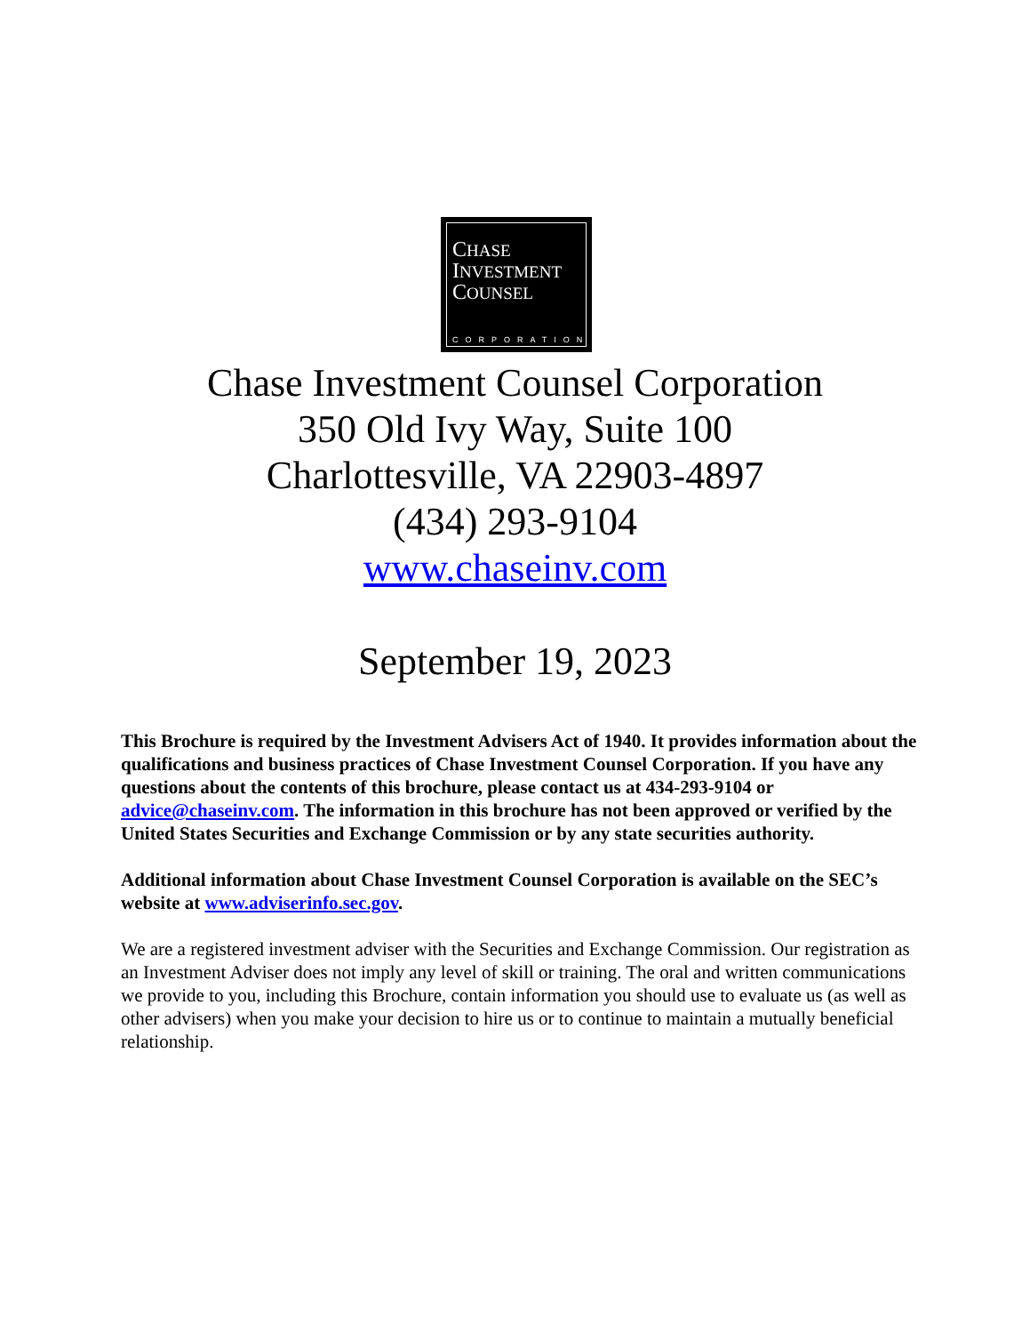CHASE
INVESTMENT
COUNSEL
CORPORATION
Chase Investment Counsel Corporation
350 Old Ivy Way, Suite 100
Charlottesville, VA 22903-4897
(434) 293-9104
www.chaseinv.com
September 19, 2023
This Brochure is required by the Investment Advisers Act of 1940. It provides information about the qualifications and business practices of Chase Investment Counsel Corporation. If you have any questions about the contents of this brochure, please contact us at 434-293-9104 or advice@chaseinv.com. The information in this brochure has not been approved or verified by the United States Securities and Exchange Commission or by any state securities authority.
Additional information about Chase Investment Counsel Corporation is available on the SEC’s website at www.adviserinfo.sec.gov.
We are a registered investment adviser with the Securities and Exchange Commission. Our registration as an Investment Adviser does not imply any level of skill or training. The oral and written communications we provide to you, including this Brochure, contain information you should use to evaluate us (as well as other advisers) when you make your decision to hire us or to continue to maintain a mutually beneficial relationship.